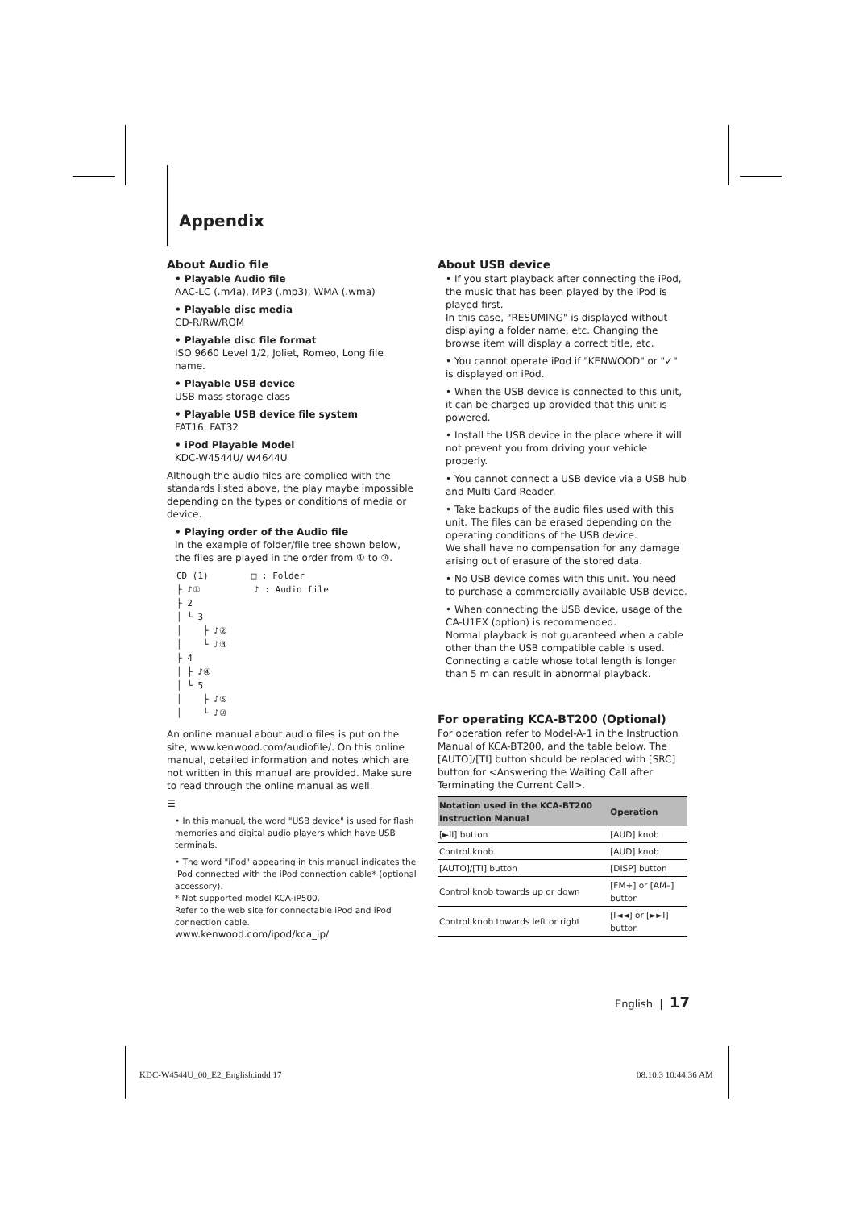Appendix
About Audio file
• Playable Audio file
AAC-LC (.m4a), MP3 (.mp3), WMA (.wma)
• Playable disc media
CD-R/RW/ROM
• Playable disc file format
ISO 9660 Level 1/2, Joliet, Romeo, Long file name.
• Playable USB device
USB mass storage class
• Playable USB device file system
FAT16, FAT32
• iPod Playable Model
KDC-W4544U/ W4644U
Although the audio files are complied with the standards listed above, the play maybe impossible depending on the types or conditions of media or device.
• Playing order of the Audio file
In the example of folder/file tree shown below, the files are played in the order from ① to ⑩.
CD (1) □ : Folder ├ ♪① ♪ : Audio file ├ 2 │ └ 3 │ ├ ♪② │ └ ♪③ ├ 4 │ ├ ♪④ │ └ 5 │ ├ ♪⑤ │ └ ♪⑩
An online manual about audio files is put on the site, www.kenwood.com/audiofile/. On this online manual, detailed information and notes which are not written in this manual are provided. Make sure to read through the online manual as well.
☰
• In this manual, the word "USB device" is used for flash memories and digital audio players which have USB terminals.
• The word "iPod" appearing in this manual indicates the iPod connected with the iPod connection cable* (optional accessory).
* Not supported model KCA-iP500.
Refer to the web site for connectable iPod and iPod connection cable.
www.kenwood.com/ipod/kca_ip/
About USB device
• If you start playback after connecting the iPod, the music that has been played by the iPod is played first.
In this case, "RESUMING" is displayed without displaying a folder name, etc. Changing the browse item will display a correct title, etc.
• You cannot operate iPod if "KENWOOD" or "✓" is displayed on iPod.
• When the USB device is connected to this unit, it can be charged up provided that this unit is powered.
• Install the USB device in the place where it will not prevent you from driving your vehicle properly.
• You cannot connect a USB device via a USB hub and Multi Card Reader.
• Take backups of the audio files used with this unit. The files can be erased depending on the operating conditions of the USB device.
We shall have no compensation for any damage arising out of erasure of the stored data.
• No USB device comes with this unit. You need to purchase a commercially available USB device.
• When connecting the USB device, usage of the CA-U1EX (option) is recommended.
Normal playback is not guaranteed when a cable other than the USB compatible cable is used. Connecting a cable whose total length is longer than 5 m can result in abnormal playback.
For operating KCA-BT200 (Optional)
For operation refer to Model-A-1 in the Instruction Manual of KCA-BT200, and the table below. The [AUTO]/[TI] button should be replaced with [SRC] button for <Answering the Waiting Call after Terminating the Current Call>.
| Notation used in the KCA-BT200 Instruction Manual | Operation |
| --- | --- |
| [►II] button | [AUD] knob |
| Control knob | [AUD] knob |
| [AUTO]/[TI] button | [DISP] button |
| Control knob towards up or down | [FM+] or [AM–] button |
| Control knob towards left or right | [I◄◄] or [►►I] button |
English | 17
KDC-W4544U_00_E2_English.indd 17
08.10.3 10:44:36 AM